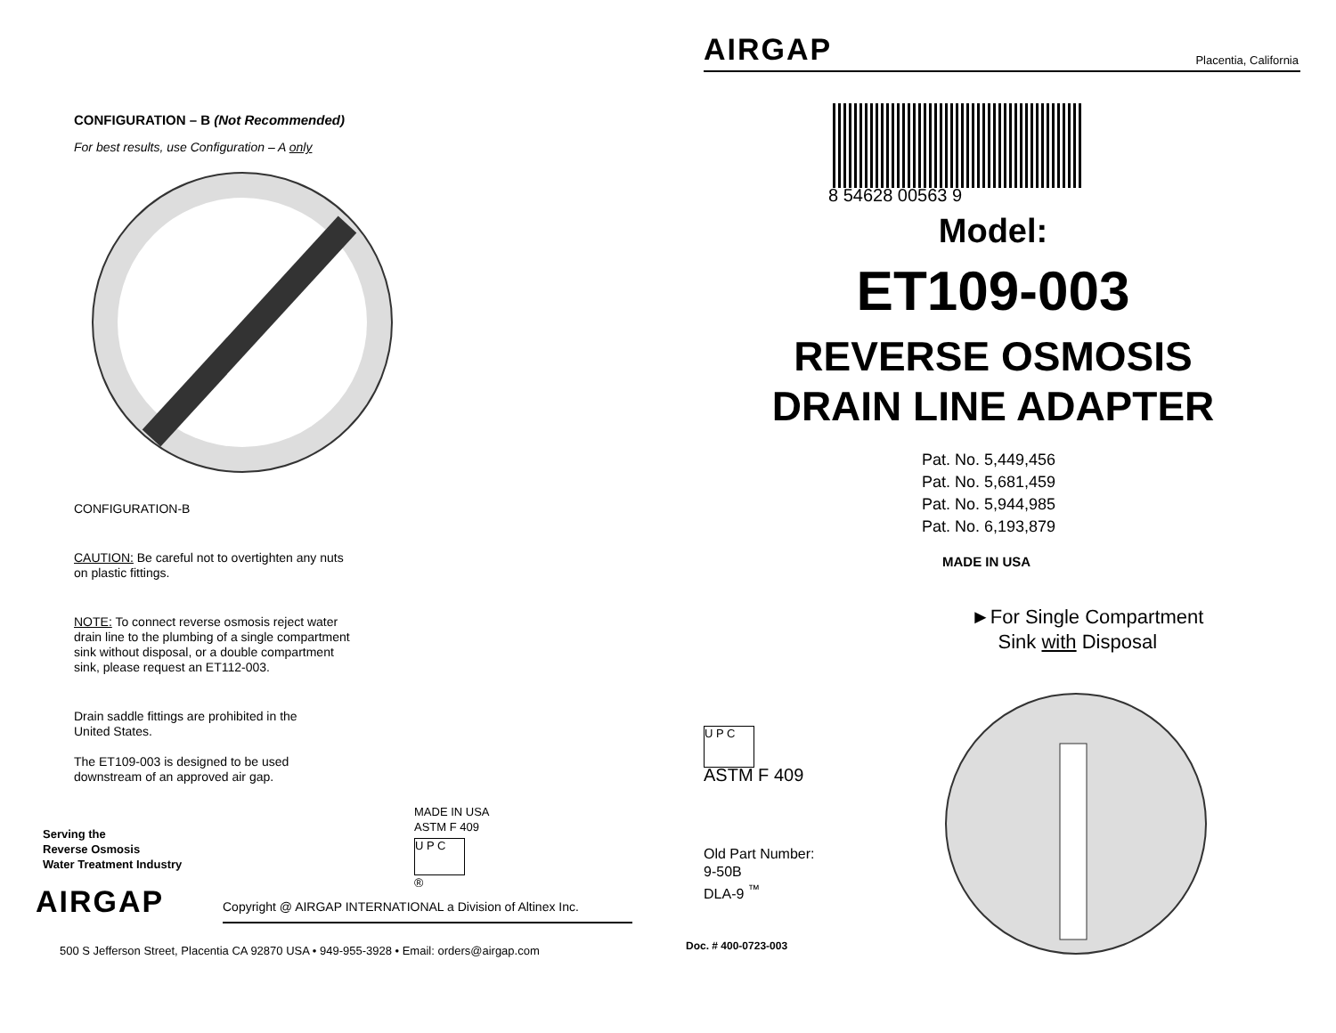CONFIGURATION – B (Not Recommended)
For best results, use Configuration – A only
CONFIGURATION-B
CAUTION: Be careful not to overtighten any nuts on plastic fittings.
NOTE: To connect reverse osmosis reject water drain line to the plumbing of a single compartment sink without disposal, or a double compartment sink, please request an ET112-003.
Drain saddle fittings are prohibited in the United States.
The ET109-003 is designed to be used downstream of an approved air gap.
Serving the
Reverse Osmosis
Water Treatment Industry
AIRGAP
MADE IN USA
ASTM F 409
U P C
®
Copyright @ AIRGAP INTERNATIONAL a Division of Altinex Inc.
500 S Jefferson Street, Placentia CA 92870 USA • 949-955-3928 • Email: orders@airgap.com
AIRGAP Placentia, California
8 54628 00563 9
Model:
ET109-003
REVERSE OSMOSIS
DRAIN LINE ADAPTER
Pat. No. 5,449,456
Pat. No. 5,681,459
Pat. No. 5,944,985
Pat. No. 6,193,879
MADE IN USA
►For Single Compartment
Sink with Disposal
U P C
ASTM F 409
Old Part Number:
9-50B
DLA-9 <sup>™</sup>
Doc. # 400-0723-003